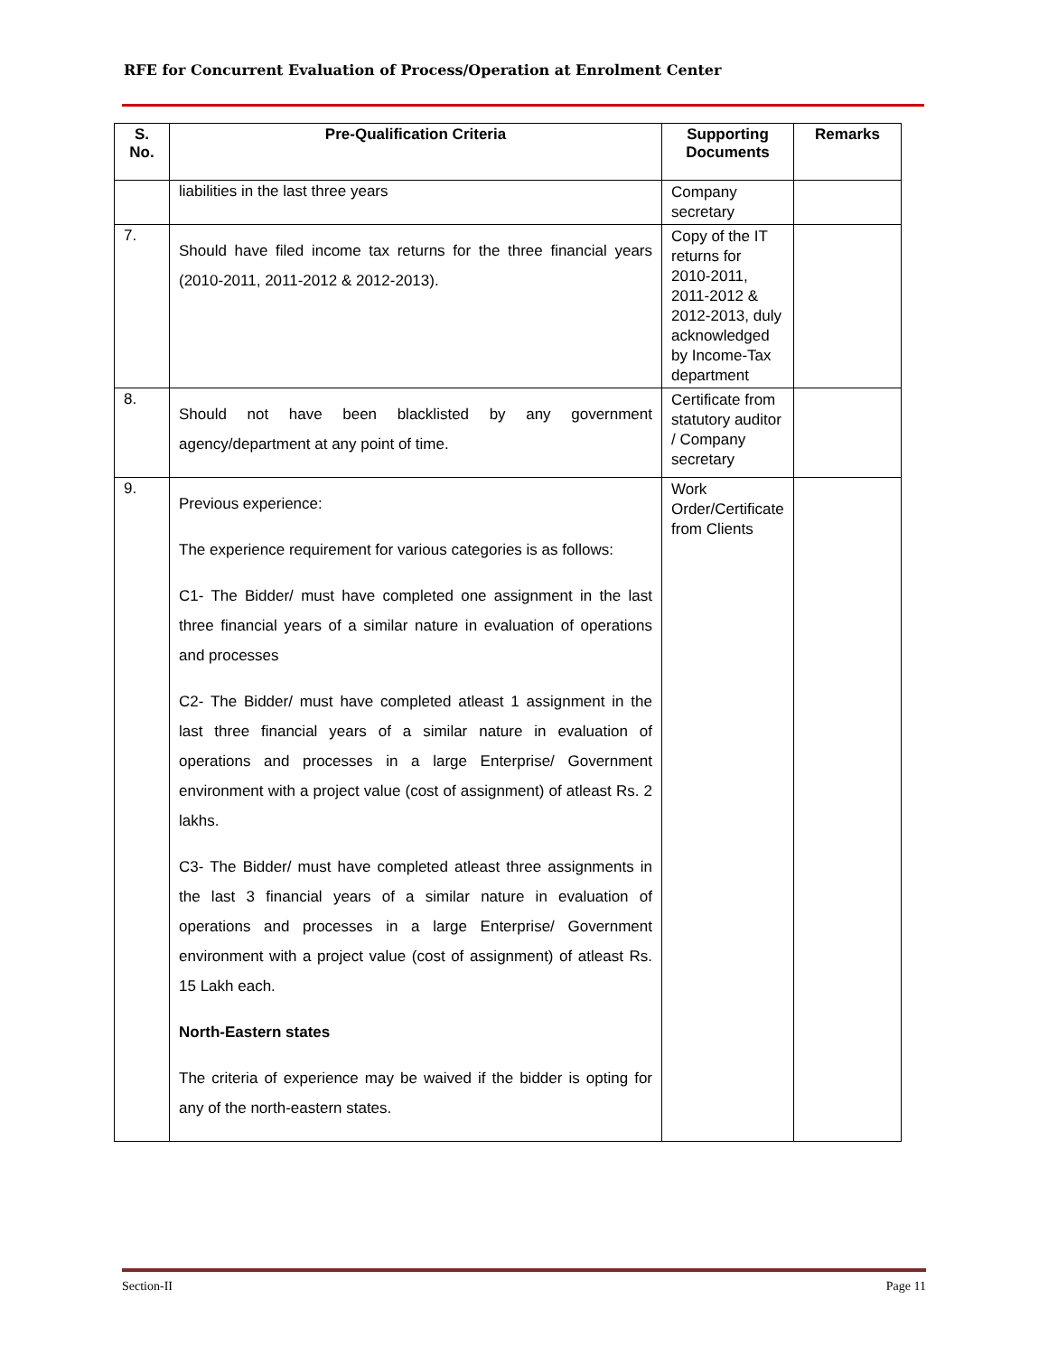RFE for Concurrent Evaluation of Process/Operation at Enrolment Center
| S. No. | Pre-Qualification Criteria | Supporting Documents | Remarks |
| --- | --- | --- | --- |
| | liabilities in the last three years | Company secretary | |
| 7. | Should have filed income tax returns for the three financial years (2010-2011, 2011-2012 & 2012-2013). | Copy of the IT returns for 2010-2011, 2011-2012 & 2012-2013, duly acknowledged by Income-Tax department | |
| 8. | Should not have been blacklisted by any government agency/department at any point of time. | Certificate from statutory auditor / Company secretary | |
| 9. | Previous experience: The experience requirement for various categories is as follows: C1- The Bidder/ must have completed one assignment in the last three financial years of a similar nature in evaluation of operations and processes C2- The Bidder/ must have completed atleast 1 assignment in the last three financial years of a similar nature in evaluation of operations and processes in a large Enterprise/ Government environment with a project value (cost of assignment) of atleast Rs. 2 lakhs. C3- The Bidder/ must have completed atleast three assignments in the last 3 financial years of a similar nature in evaluation of operations and processes in a large Enterprise/ Government environment with a project value (cost of assignment) of atleast Rs. 15 Lakh each. North-Eastern states The criteria of experience may be waived if the bidder is opting for any of the north-eastern states. | Work Order/Certificate from Clients | |
Section-II Page 11